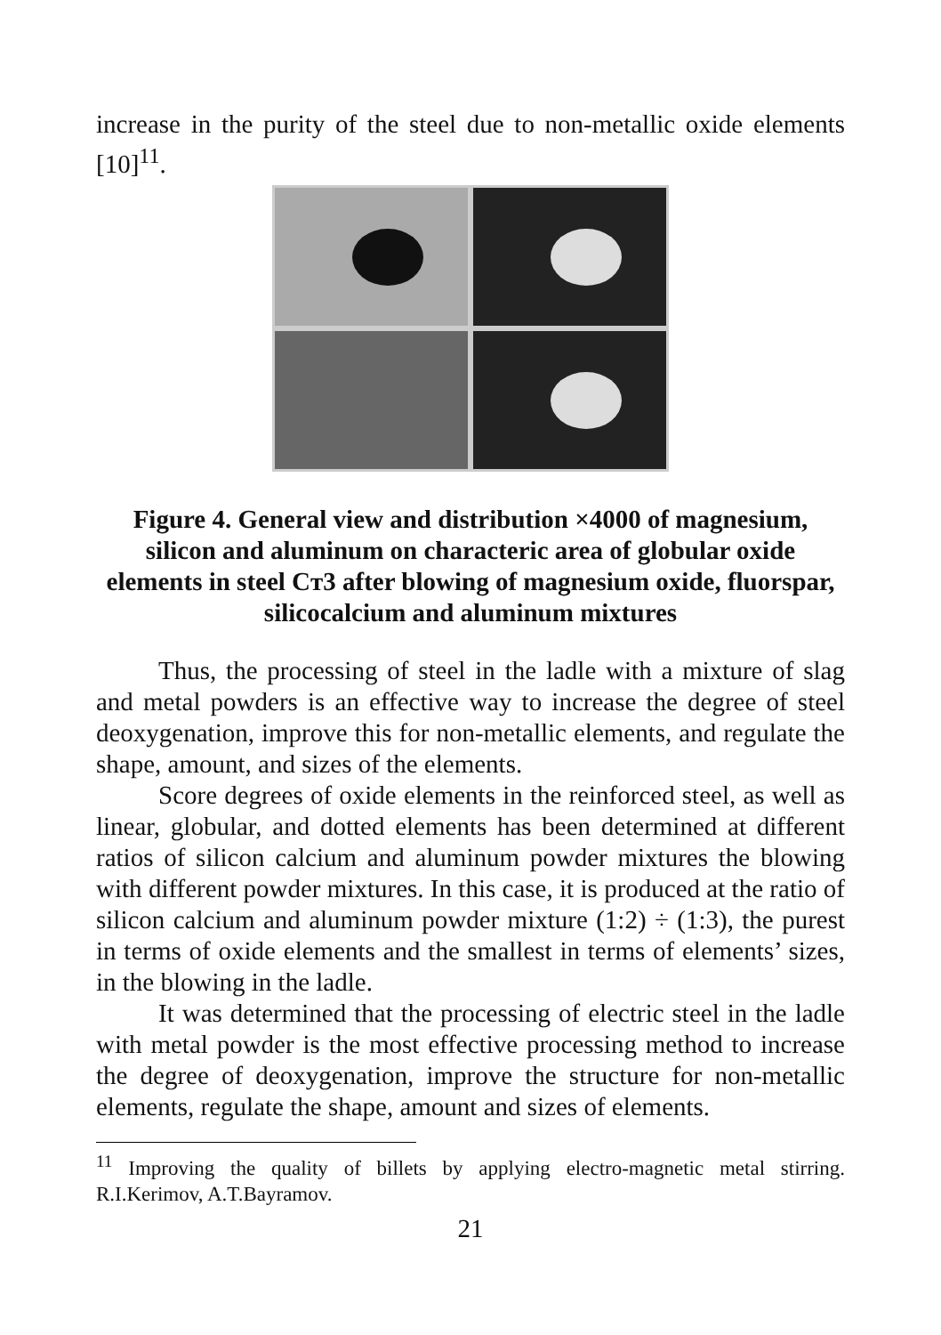increase in the purity of the steel due to non-metallic oxide elements [10]<sup>11</sup>.
Figure 4. General view and distribution ×4000 of magnesium, silicon and aluminum on characteric area of globular oxide elements in steel Cт3 after blowing of magnesium oxide, fluorspar, silicocalcium and aluminum mixtures
Thus, the processing of steel in the ladle with a mixture of slag and metal powders is an effective way to increase the degree of steel deoxygenation, improve this for non-metallic elements, and regulate the shape, amount, and sizes of the elements.
Score degrees of oxide elements in the reinforced steel, as well as linear, globular, and dotted elements has been determined at different ratios of silicon calcium and aluminum powder mixtures the blowing with different powder mixtures. In this case, it is produced at the ratio of silicon calcium and aluminum powder mixture (1:2) ÷ (1:3), the purest in terms of oxide elements and the smallest in terms of elements’ sizes, in the blowing in the ladle.
It was determined that the processing of electric steel in the ladle with metal powder is the most effective processing method to increase the degree of deoxygenation, improve the structure for non-metallic elements, regulate the shape, amount and sizes of elements.
<sup>11</sup> Improving the quality of billets by applying electro-magnetic metal stirring. R.I.Kerimov, A.T.Bayramov.
21